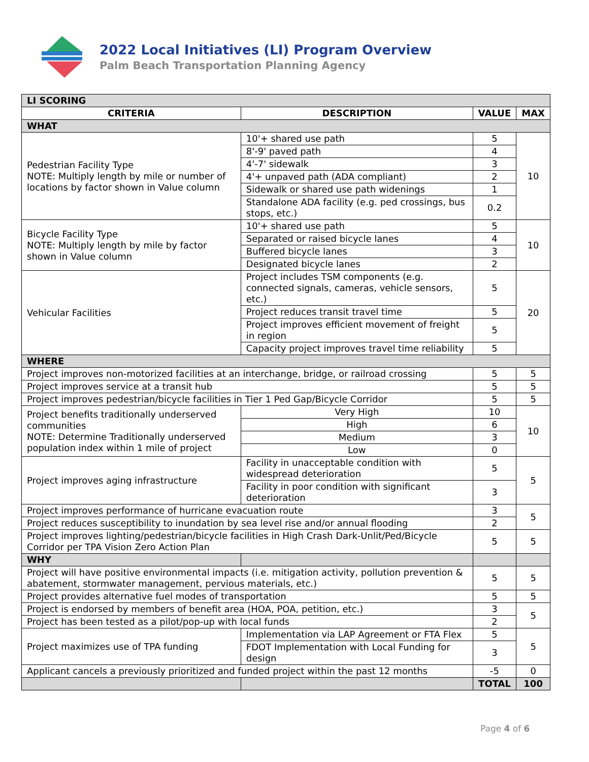2022 Local Initiatives (LI) Program Overview
Palm Beach Transportation Planning Agency
| LI SCORING | | | |
| CRITERIA | DESCRIPTION | VALUE | MAX |
| WHAT | | | |
| Pedestrian Facility Type NOTE: Multiply length by mile or number of locations by factor shown in Value column | 10'+ shared use path | 5 | 10 |
| | 8'-9' paved path | 4 | |
| | 4'-7' sidewalk | 3 | |
| | 4'+ unpaved path (ADA compliant) | 2 | |
| | Sidewalk or shared use path widenings | 1 | |
| | Standalone ADA facility (e.g. ped crossings, bus stops, etc.) | 0.2 | |
| Bicycle Facility Type NOTE: Multiply length by mile by factor shown in Value column | 10'+ shared use path | 5 | 10 |
| | Separated or raised bicycle lanes | 4 | |
| | Buffered bicycle lanes | 3 | |
| | Designated bicycle lanes | 2 | |
| Vehicular Facilities | Project includes TSM components (e.g. connected signals, cameras, vehicle sensors, etc.) | 5 | 20 |
| | Project reduces transit travel time | 5 | |
| | Project improves efficient movement of freight in region | 5 | |
| | Capacity project improves travel time reliability | 5 | |
| WHERE | | | |
| Project improves non-motorized facilities at an interchange, bridge, or railroad crossing | | 5 | 5 |
| Project improves service at a transit hub | | 5 | 5 |
| Project improves pedestrian/bicycle facilities in Tier 1 Ped Gap/Bicycle Corridor | | 5 | 5 |
| Project benefits traditionally underserved communities NOTE: Determine Traditionally underserved population index within 1 mile of project | Very High | 10 | 10 |
| | High | 6 | |
| | Medium | 3 | |
| | Low | 0 | |
| Project improves aging infrastructure | Facility in unacceptable condition with widespread deterioration | 5 | 5 |
| | Facility in poor condition with significant deterioration | 3 | |
| Project improves performance of hurricane evacuation route | | 3 | 5 |
| Project reduces susceptibility to inundation by sea level rise and/or annual flooding | | 2 | |
| Project improves lighting/pedestrian/bicycle facilities in High Crash Dark-Unlit/Ped/Bicycle Corridor per TPA Vision Zero Action Plan | | 5 | 5 |
| WHY | | | |
| Project will have positive environmental impacts (i.e. mitigation activity, pollution prevention & abatement, stormwater management, pervious materials, etc.) | | 5 | 5 |
| Project provides alternative fuel modes of transportation | | 5 | 5 |
| Project is endorsed by members of benefit area (HOA, POA, petition, etc.) | | 3 | 5 |
| Project has been tested as a pilot/pop-up with local funds | | 2 | |
| Project maximizes use of TPA funding | Implementation via LAP Agreement or FTA Flex | 5 | 5 |
| | FDOT Implementation with Local Funding for design | 3 | |
| Applicant cancels a previously prioritized and funded project within the past 12 months | | -5 | 0 |
| | | TOTAL | 100 |
Page 4 of 6